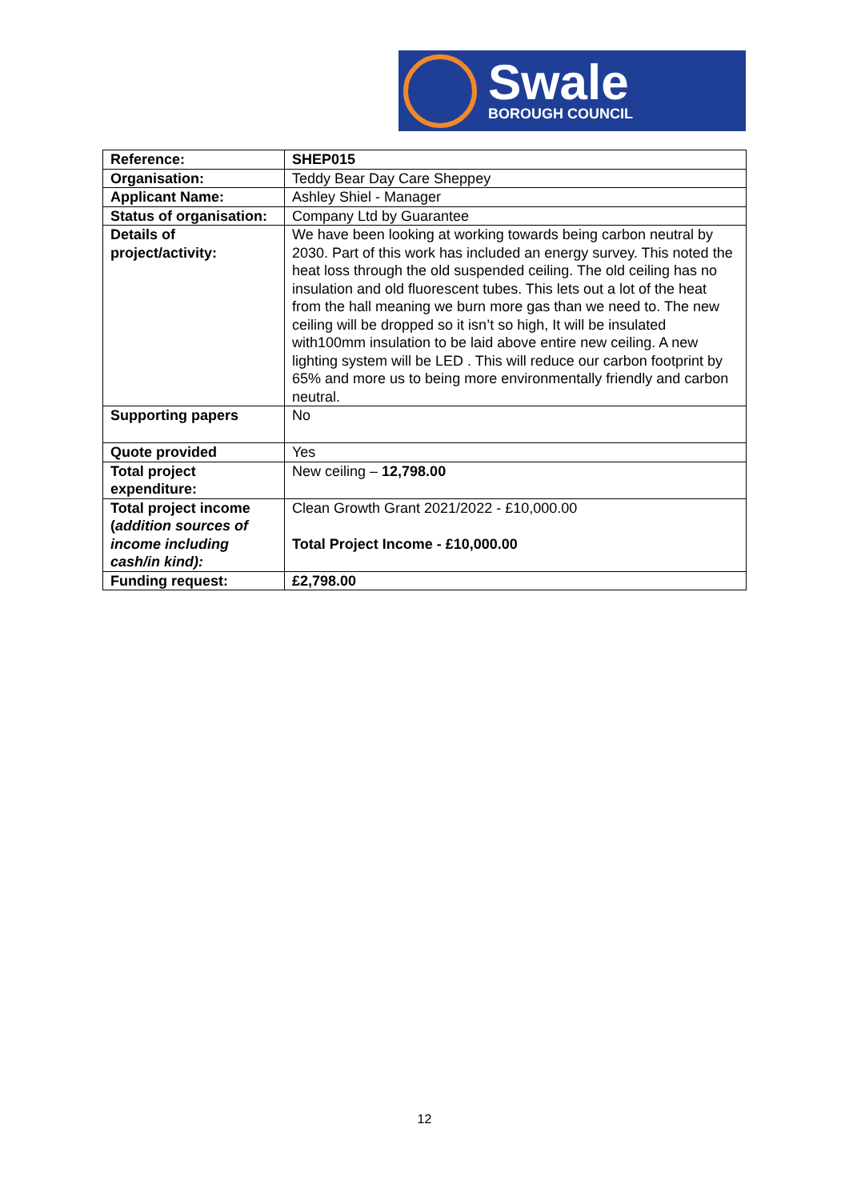Swale
BOROUGH COUNCIL
| Reference: | SHEP015 |
| Organisation: | Teddy Bear Day Care Sheppey |
| Applicant Name: | Ashley Shiel - Manager |
| Status of organisation: | Company Ltd by Guarantee |
| Details of project/activity: | We have been looking at working towards being carbon neutral by 2030. Part of this work has included an energy survey. This noted the heat loss through the old suspended ceiling. The old ceiling has no insulation and old fluorescent tubes. This lets out a lot of the heat from the hall meaning we burn more gas than we need to. The new ceiling will be dropped so it isn’t so high, It will be insulated with100mm insulation to be laid above entire new ceiling. A new lighting system will be LED . This will reduce our carbon footprint by 65% and more us to being more environmentally friendly and carbon neutral. |
| Supporting papers | No |
| Quote provided | Yes |
| Total project expenditure: | New ceiling – 12,798.00 |
| Total project income ( addition sources of income including cash/in kind): | Clean Growth Grant 2021/2022 - £10,000.00 Total Project Income - £10,000.00 |
| Funding request: | £2,798.00 |
12